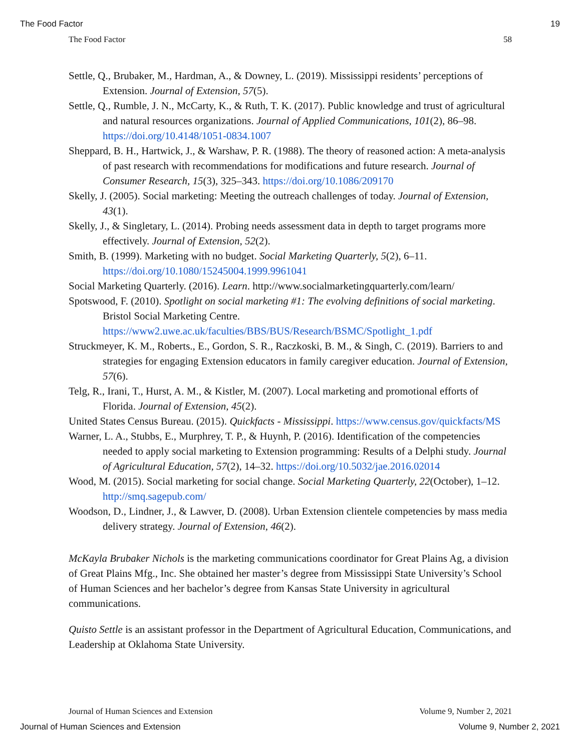The Food Factor 19
The Food Factor 58
Settle, Q., Brubaker, M., Hardman, A., & Downey, L. (2019). Mississippi residents’ perceptions of Extension. Journal of Extension, 57(5).
Settle, Q., Rumble, J. N., McCarty, K., & Ruth, T. K. (2017). Public knowledge and trust of agricultural and natural resources organizations. Journal of Applied Communications, 101(2), 86–98. https://doi.org/10.4148/1051-0834.1007
Sheppard, B. H., Hartwick, J., & Warshaw, P. R. (1988). The theory of reasoned action: A meta-analysis of past research with recommendations for modifications and future research. Journal of Consumer Research, 15(3), 325–343. https://doi.org/10.1086/209170
Skelly, J. (2005). Social marketing: Meeting the outreach challenges of today. Journal of Extension, 43(1).
Skelly, J., & Singletary, L. (2014). Probing needs assessment data in depth to target programs more effectively. Journal of Extension, 52(2).
Smith, B. (1999). Marketing with no budget. Social Marketing Quarterly, 5(2), 6–11. https://doi.org/10.1080/15245004.1999.9961041
Social Marketing Quarterly. (2016). Learn. http://www.socialmarketingquarterly.com/learn/
Spotswood, F. (2010). Spotlight on social marketing #1: The evolving definitions of social marketing. Bristol Social Marketing Centre. https://www2.uwe.ac.uk/faculties/BBS/BUS/Research/BSMC/Spotlight_1.pdf
Struckmeyer, K. M., Roberts., E., Gordon, S. R., Raczkoski, B. M., & Singh, C. (2019). Barriers to and strategies for engaging Extension educators in family caregiver education. Journal of Extension, 57(6).
Telg, R., Irani, T., Hurst, A. M., & Kistler, M. (2007). Local marketing and promotional efforts of Florida. Journal of Extension, 45(2).
United States Census Bureau. (2015). Quickfacts - Mississippi. https://www.census.gov/quickfacts/MS
Warner, L. A., Stubbs, E., Murphrey, T. P., & Huynh, P. (2016). Identification of the competencies needed to apply social marketing to Extension programming: Results of a Delphi study. Journal of Agricultural Education, 57(2), 14–32. https://doi.org/10.5032/jae.2016.02014
Wood, M. (2015). Social marketing for social change. Social Marketing Quarterly, 22(October), 1–12. http://smq.sagepub.com/
Woodson, D., Lindner, J., & Lawver, D. (2008). Urban Extension clientele competencies by mass media delivery strategy. Journal of Extension, 46(2).
McKayla Brubaker Nichols is the marketing communications coordinator for Great Plains Ag, a division of Great Plains Mfg., Inc. She obtained her master’s degree from Mississippi State University’s School of Human Sciences and her bachelor’s degree from Kansas State University in agricultural communications.
Quisto Settle is an assistant professor in the Department of Agricultural Education, Communications, and Leadership at Oklahoma State University.
Journal of Human Sciences and Extension Volume 9, Number 2, 2021
Journal of Human Sciences and Extension Volume 9, Number 2, 2021